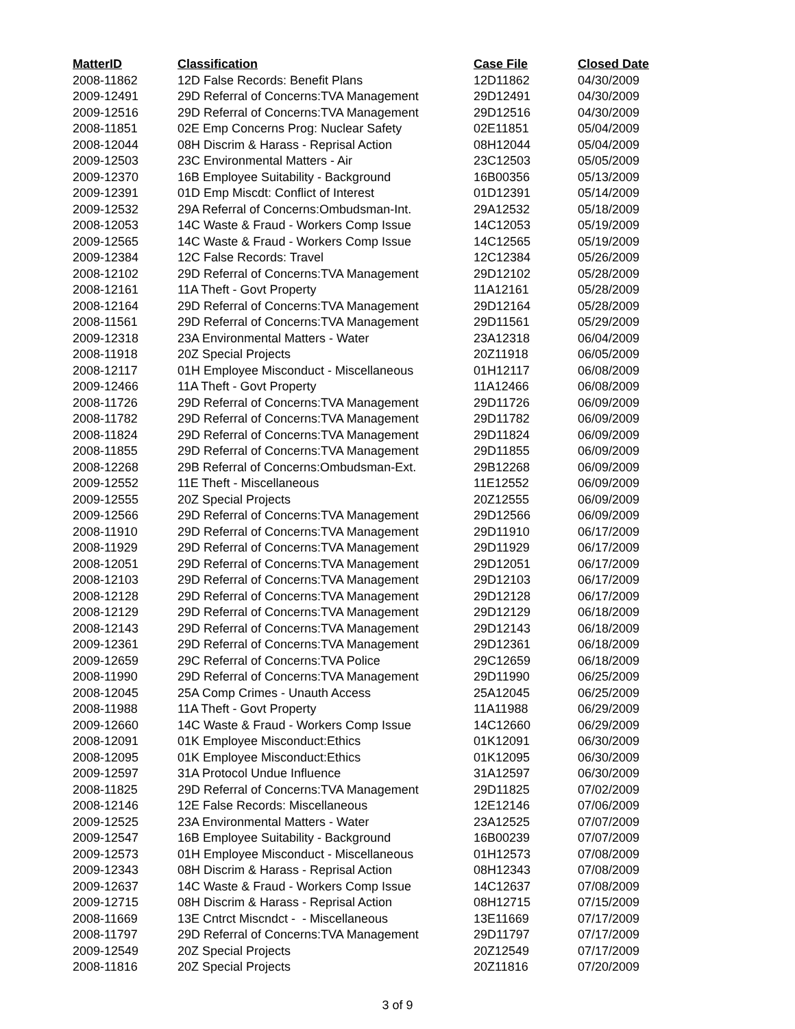| MatterID | Classification | Case File | Closed Date |
| --- | --- | --- | --- |
| 2008-11862 | 12D False Records: Benefit Plans | 12D11862 | 04/30/2009 |
| 2009-12491 | 29D Referral of Concerns:TVA Management | 29D12491 | 04/30/2009 |
| 2009-12516 | 29D Referral of Concerns:TVA Management | 29D12516 | 04/30/2009 |
| 2008-11851 | 02E Emp Concerns Prog: Nuclear Safety | 02E11851 | 05/04/2009 |
| 2008-12044 | 08H Discrim & Harass - Reprisal Action | 08H12044 | 05/04/2009 |
| 2009-12503 | 23C Environmental Matters - Air | 23C12503 | 05/05/2009 |
| 2009-12370 | 16B Employee Suitability - Background | 16B00356 | 05/13/2009 |
| 2009-12391 | 01D Emp Miscdt: Conflict of Interest | 01D12391 | 05/14/2009 |
| 2009-12532 | 29A Referral of Concerns:Ombudsman-Int. | 29A12532 | 05/18/2009 |
| 2008-12053 | 14C Waste & Fraud - Workers Comp Issue | 14C12053 | 05/19/2009 |
| 2009-12565 | 14C Waste & Fraud - Workers Comp Issue | 14C12565 | 05/19/2009 |
| 2009-12384 | 12C False Records: Travel | 12C12384 | 05/26/2009 |
| 2008-12102 | 29D Referral of Concerns:TVA Management | 29D12102 | 05/28/2009 |
| 2008-12161 | 11A Theft - Govt Property | 11A12161 | 05/28/2009 |
| 2008-12164 | 29D Referral of Concerns:TVA Management | 29D12164 | 05/28/2009 |
| 2008-11561 | 29D Referral of Concerns:TVA Management | 29D11561 | 05/29/2009 |
| 2009-12318 | 23A Environmental Matters - Water | 23A12318 | 06/04/2009 |
| 2008-11918 | 20Z Special Projects | 20Z11918 | 06/05/2009 |
| 2008-12117 | 01H Employee Misconduct - Miscellaneous | 01H12117 | 06/08/2009 |
| 2009-12466 | 11A Theft - Govt Property | 11A12466 | 06/08/2009 |
| 2008-11726 | 29D Referral of Concerns:TVA Management | 29D11726 | 06/09/2009 |
| 2008-11782 | 29D Referral of Concerns:TVA Management | 29D11782 | 06/09/2009 |
| 2008-11824 | 29D Referral of Concerns:TVA Management | 29D11824 | 06/09/2009 |
| 2008-11855 | 29D Referral of Concerns:TVA Management | 29D11855 | 06/09/2009 |
| 2008-12268 | 29B Referral of Concerns:Ombudsman-Ext. | 29B12268 | 06/09/2009 |
| 2009-12552 | 11E Theft - Miscellaneous | 11E12552 | 06/09/2009 |
| 2009-12555 | 20Z Special Projects | 20Z12555 | 06/09/2009 |
| 2009-12566 | 29D Referral of Concerns:TVA Management | 29D12566 | 06/09/2009 |
| 2008-11910 | 29D Referral of Concerns:TVA Management | 29D11910 | 06/17/2009 |
| 2008-11929 | 29D Referral of Concerns:TVA Management | 29D11929 | 06/17/2009 |
| 2008-12051 | 29D Referral of Concerns:TVA Management | 29D12051 | 06/17/2009 |
| 2008-12103 | 29D Referral of Concerns:TVA Management | 29D12103 | 06/17/2009 |
| 2008-12128 | 29D Referral of Concerns:TVA Management | 29D12128 | 06/17/2009 |
| 2008-12129 | 29D Referral of Concerns:TVA Management | 29D12129 | 06/18/2009 |
| 2008-12143 | 29D Referral of Concerns:TVA Management | 29D12143 | 06/18/2009 |
| 2009-12361 | 29D Referral of Concerns:TVA Management | 29D12361 | 06/18/2009 |
| 2009-12659 | 29C Referral of Concerns:TVA Police | 29C12659 | 06/18/2009 |
| 2008-11990 | 29D Referral of Concerns:TVA Management | 29D11990 | 06/25/2009 |
| 2008-12045 | 25A Comp Crimes - Unauth Access | 25A12045 | 06/25/2009 |
| 2008-11988 | 11A Theft - Govt Property | 11A11988 | 06/29/2009 |
| 2009-12660 | 14C Waste & Fraud - Workers Comp Issue | 14C12660 | 06/29/2009 |
| 2008-12091 | 01K Employee Misconduct:Ethics | 01K12091 | 06/30/2009 |
| 2008-12095 | 01K Employee Misconduct:Ethics | 01K12095 | 06/30/2009 |
| 2009-12597 | 31A Protocol Undue Influence | 31A12597 | 06/30/2009 |
| 2008-11825 | 29D Referral of Concerns:TVA Management | 29D11825 | 07/02/2009 |
| 2008-12146 | 12E False Records: Miscellaneous | 12E12146 | 07/06/2009 |
| 2009-12525 | 23A Environmental Matters - Water | 23A12525 | 07/07/2009 |
| 2009-12547 | 16B Employee Suitability - Background | 16B00239 | 07/07/2009 |
| 2009-12573 | 01H Employee Misconduct - Miscellaneous | 01H12573 | 07/08/2009 |
| 2009-12343 | 08H Discrim & Harass - Reprisal Action | 08H12343 | 07/08/2009 |
| 2009-12637 | 14C Waste & Fraud - Workers Comp Issue | 14C12637 | 07/08/2009 |
| 2009-12715 | 08H Discrim & Harass - Reprisal Action | 08H12715 | 07/15/2009 |
| 2008-11669 | 13E Cntrct Miscndct - - Miscellaneous | 13E11669 | 07/17/2009 |
| 2008-11797 | 29D Referral of Concerns:TVA Management | 29D11797 | 07/17/2009 |
| 2009-12549 | 20Z Special Projects | 20Z12549 | 07/17/2009 |
| 2008-11816 | 20Z Special Projects | 20Z11816 | 07/20/2009 |
3 of 9